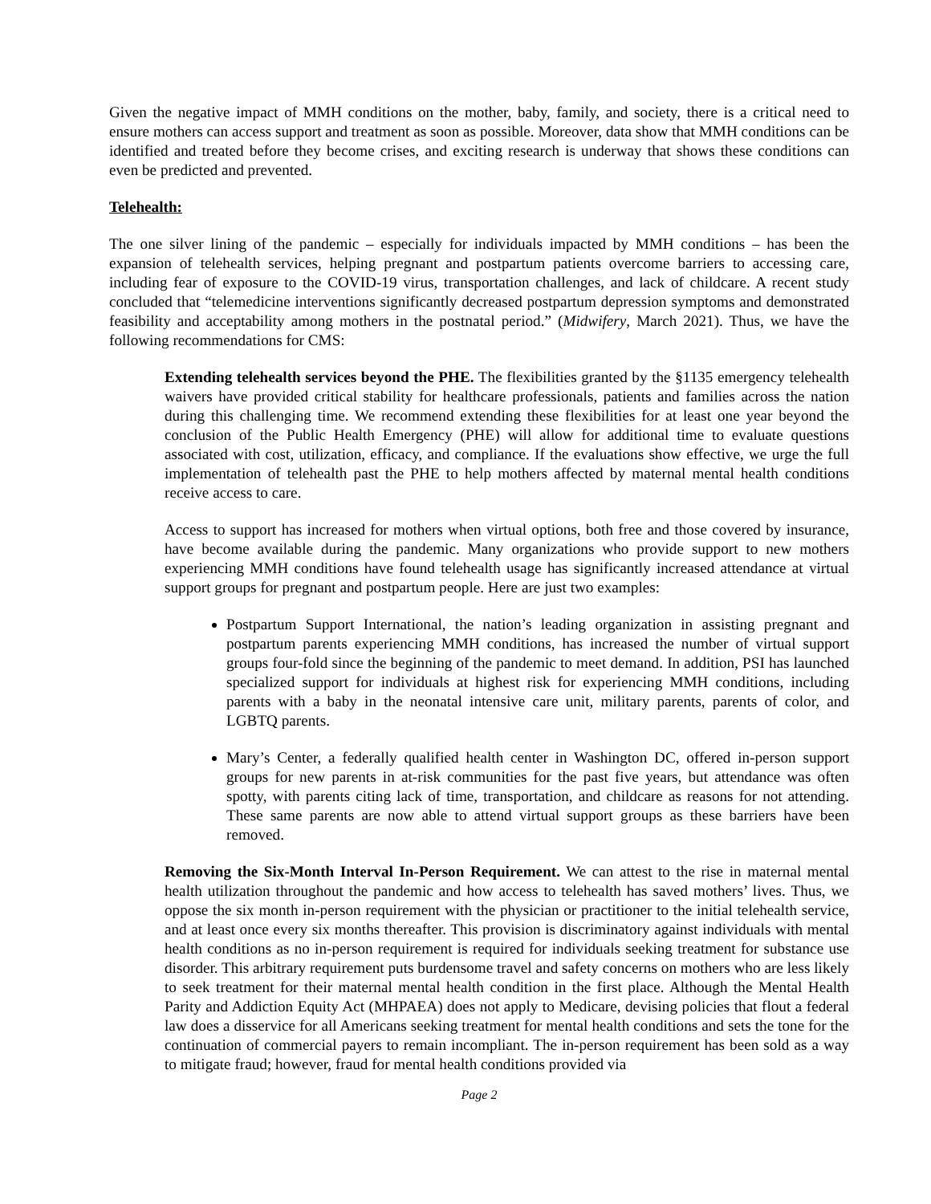Given the negative impact of MMH conditions on the mother, baby, family, and society, there is a critical need to ensure mothers can access support and treatment as soon as possible. Moreover, data show that MMH conditions can be identified and treated before they become crises, and exciting research is underway that shows these conditions can even be predicted and prevented.
Telehealth:
The one silver lining of the pandemic – especially for individuals impacted by MMH conditions – has been the expansion of telehealth services, helping pregnant and postpartum patients overcome barriers to accessing care, including fear of exposure to the COVID-19 virus, transportation challenges, and lack of childcare. A recent study concluded that “telemedicine interventions significantly decreased postpartum depression symptoms and demonstrated feasibility and acceptability among mothers in the postnatal period.” (Midwifery, March 2021). Thus, we have the following recommendations for CMS:
Extending telehealth services beyond the PHE. The flexibilities granted by the §1135 emergency telehealth waivers have provided critical stability for healthcare professionals, patients and families across the nation during this challenging time. We recommend extending these flexibilities for at least one year beyond the conclusion of the Public Health Emergency (PHE) will allow for additional time to evaluate questions associated with cost, utilization, efficacy, and compliance. If the evaluations show effective, we urge the full implementation of telehealth past the PHE to help mothers affected by maternal mental health conditions receive access to care.
Access to support has increased for mothers when virtual options, both free and those covered by insurance, have become available during the pandemic. Many organizations who provide support to new mothers experiencing MMH conditions have found telehealth usage has significantly increased attendance at virtual support groups for pregnant and postpartum people. Here are just two examples:
Postpartum Support International, the nation’s leading organization in assisting pregnant and postpartum parents experiencing MMH conditions, has increased the number of virtual support groups four-fold since the beginning of the pandemic to meet demand. In addition, PSI has launched specialized support for individuals at highest risk for experiencing MMH conditions, including parents with a baby in the neonatal intensive care unit, military parents, parents of color, and LGBTQ parents.
Mary’s Center, a federally qualified health center in Washington DC, offered in-person support groups for new parents in at-risk communities for the past five years, but attendance was often spotty, with parents citing lack of time, transportation, and childcare as reasons for not attending. These same parents are now able to attend virtual support groups as these barriers have been removed.
Removing the Six-Month Interval In-Person Requirement. We can attest to the rise in maternal mental health utilization throughout the pandemic and how access to telehealth has saved mothers’ lives. Thus, we oppose the six month in-person requirement with the physician or practitioner to the initial telehealth service, and at least once every six months thereafter. This provision is discriminatory against individuals with mental health conditions as no in-person requirement is required for individuals seeking treatment for substance use disorder. This arbitrary requirement puts burdensome travel and safety concerns on mothers who are less likely to seek treatment for their maternal mental health condition in the first place. Although the Mental Health Parity and Addiction Equity Act (MHPAEA) does not apply to Medicare, devising policies that flout a federal law does a disservice for all Americans seeking treatment for mental health conditions and sets the tone for the continuation of commercial payers to remain incompliant. The in-person requirement has been sold as a way to mitigate fraud; however, fraud for mental health conditions provided via
Page 2